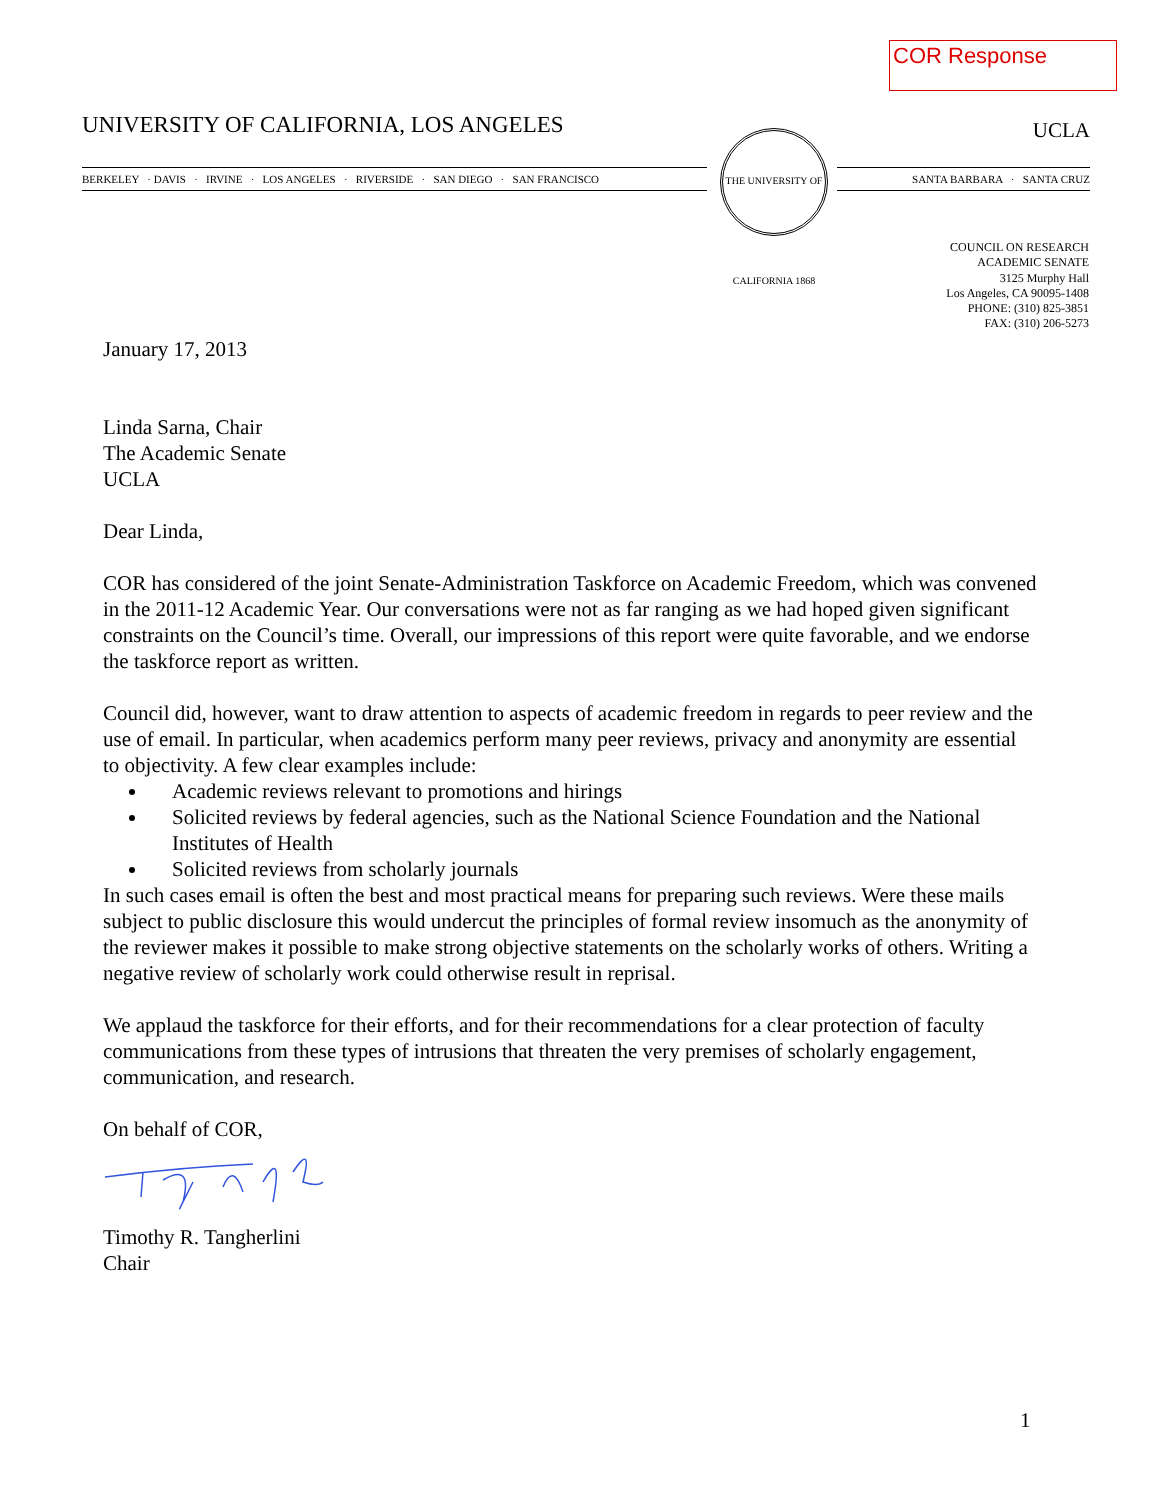COR Response
UNIVERSITY OF CALIFORNIA, LOS ANGELES UCLA
BERKELEY · DAVIS · IRVINE · LOS ANGELES · RIVERSIDE · SAN DIEGO · SAN FRANCISCO
SANTA BARBARA · SANTA CRUZ
THE UNIVERSITY OF CALIFORNIA 1868
COUNCIL ON RESEARCH
ACADEMIC SENATE
3125 Murphy Hall
Los Angeles, CA 90095-1408
PHONE: (310) 825-3851
FAX: (310) 206-5273
January 17, 2013
Linda Sarna, Chair
The Academic Senate
UCLA
Dear Linda,
COR has considered of the joint Senate-Administration Taskforce on Academic Freedom, which was convened in the 2011-12 Academic Year. Our conversations were not as far ranging as we had hoped given significant constraints on the Council’s time. Overall, our impressions of this report were quite favorable, and we endorse the taskforce report as written.
Council did, however, want to draw attention to aspects of academic freedom in regards to peer review and the use of email. In particular, when academics perform many peer reviews, privacy and anonymity are essential to objectivity. A few clear examples include:
Academic reviews relevant to promotions and hirings
Solicited reviews by federal agencies, such as the National Science Foundation and the National Institutes of Health
Solicited reviews from scholarly journals
In such cases email is often the best and most practical means for preparing such reviews. Were these mails subject to public disclosure this would undercut the principles of formal review insomuch as the anonymity of the reviewer makes it possible to make strong objective statements on the scholarly works of others. Writing a negative review of scholarly work could otherwise result in reprisal.
We applaud the taskforce for their efforts, and for their recommendations for a clear protection of faculty communications from these types of intrusions that threaten the very premises of scholarly engagement, communication, and research.
On behalf of COR,
Timothy R. Tangherlini
Chair
1